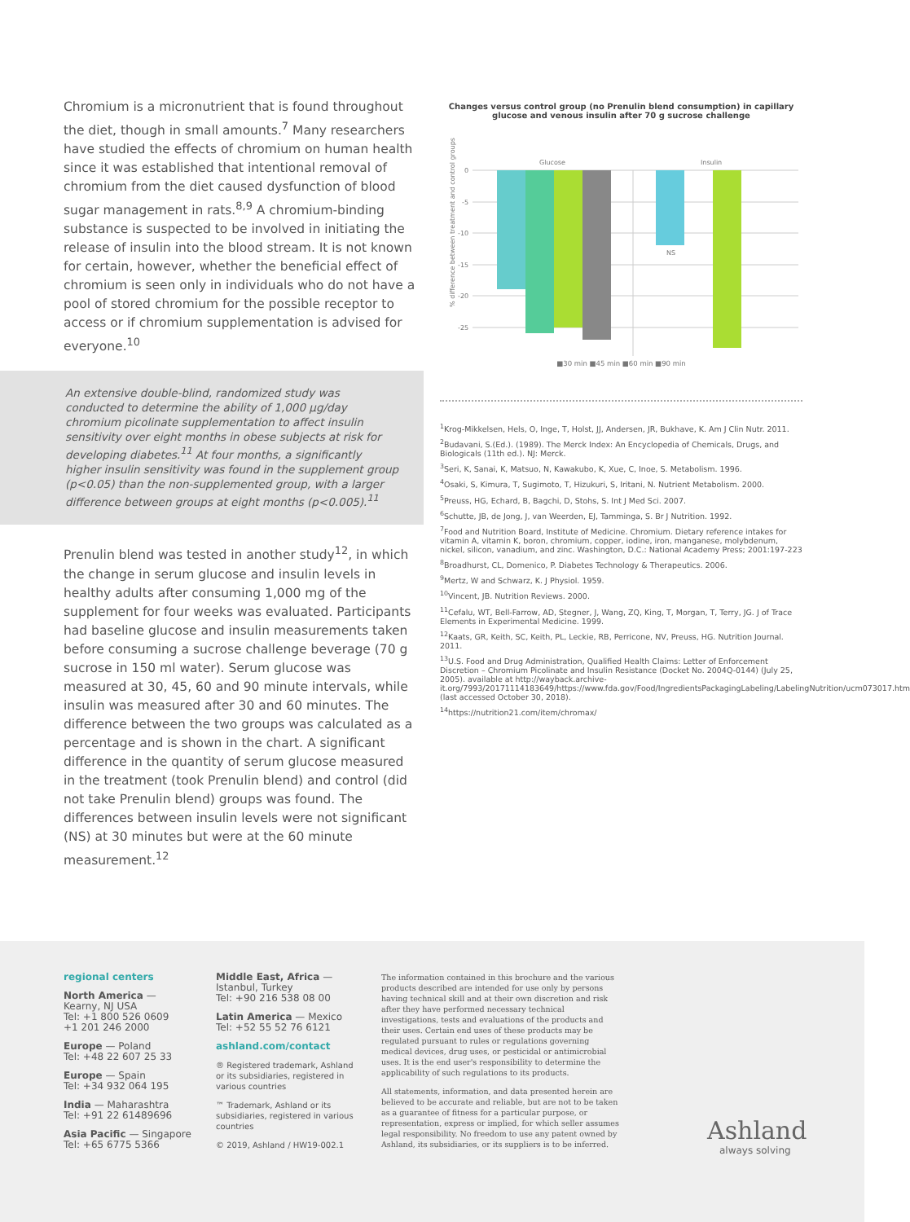Chromium is a micronutrient that is found throughout the diet, though in small amounts.<sup>7</sup> Many researchers have studied the effects of chromium on human health since it was established that intentional removal of chromium from the diet caused dysfunction of blood sugar management in rats.<sup>8,9</sup> A chromium-binding substance is suspected to be involved in initiating the release of insulin into the blood stream. It is not known for certain, however, whether the beneficial effect of chromium is seen only in individuals who do not have a pool of stored chromium for the possible receptor to access or if chromium supplementation is advised for everyone.<sup>10</sup>
An extensive double-blind, randomized study was conducted to determine the ability of 1,000 µg/day chromium picolinate supplementation to affect insulin sensitivity over eight months in obese subjects at risk for developing diabetes.<sup>11</sup> At four months, a significantly higher insulin sensitivity was found in the supplement group (p<0.05) than the non-supplemented group, with a larger difference between groups at eight months (p<0.005).<sup>11</sup>
Prenulin blend was tested in another study<sup>12</sup>, in which the change in serum glucose and insulin levels in healthy adults after consuming 1,000 mg of the supplement for four weeks was evaluated. Participants had baseline glucose and insulin measurements taken before consuming a sucrose challenge beverage (70 g sucrose in 150 ml water). Serum glucose was measured at 30, 45, 60 and 90 minute intervals, while insulin was measured after 30 and 60 minutes. The difference between the two groups was calculated as a percentage and is shown in the chart. A significant difference in the quantity of serum glucose measured in the treatment (took Prenulin blend) and control (did not take Prenulin blend) groups was found. The differences between insulin levels were not significant (NS) at 30 minutes but were at the 60 minute measurement.<sup>12</sup>
Changes versus control group (no Prenulin blend consumption) in capillary glucose and venous insulin after 70 g sucrose challenge
% difference between treatment and control groups
Glucose
Insulin
0
-5
-10
-15
-20
-25
NS
■30 min ■45 min ■60 min ■90 min
<sup>1</sup> Krog-Mikkelsen, Hels, O, Inge, T, Holst, JJ, Andersen, JR, Bukhave, K. Am J Clin Nutr. 2011.
<sup>2</sup> Budavani, S.(Ed.). (1989). The Merck Index: An Encyclopedia of Chemicals, Drugs, and Biologicals (11th ed.). NJ: Merck.
<sup>3</sup> Seri, K, Sanai, K, Matsuo, N, Kawakubo, K, Xue, C, Inoe, S. Metabolism. 1996.
<sup>4</sup> Osaki, S, Kimura, T, Sugimoto, T, Hizukuri, S, Iritani, N. Nutrient Metabolism. 2000.
<sup>5</sup> Preuss, HG, Echard, B, Bagchi, D, Stohs, S. Int J Med Sci. 2007.
<sup>6</sup> Schutte, JB, de Jong, J, van Weerden, EJ, Tamminga, S. Br J Nutrition. 1992.
<sup>7</sup> Food and Nutrition Board, Institute of Medicine. Chromium. Dietary reference intakes for vitamin A, vitamin K, boron, chromium, copper, iodine, iron, manganese, molybdenum, nickel, silicon, vanadium, and zinc. Washington, D.C.: National Academy Press; 2001:197-223
<sup>8</sup> Broadhurst, CL, Domenico, P. Diabetes Technology & Therapeutics. 2006.
<sup>9</sup> Mertz, W and Schwarz, K. J Physiol. 1959.
<sup>10</sup> Vincent, JB. Nutrition Reviews. 2000.
<sup>11</sup> Cefalu, WT, Bell-Farrow, AD, Stegner, J, Wang, ZQ, King, T, Morgan, T, Terry, JG. J of Trace Elements in Experimental Medicine. 1999.
<sup>12</sup> Kaats, GR, Keith, SC, Keith, PL, Leckie, RB, Perricone, NV, Preuss, HG. Nutrition Journal. 2011.
<sup>13</sup> U.S. Food and Drug Administration, Qualified Health Claims: Letter of Enforcement Discretion – Chromium Picolinate and Insulin Resistance (Docket No. 2004Q-0144) (July 25, 2005). available at http://wayback.archive-it.org/7993/20171114183649/https://www.fda.gov/Food/IngredientsPackagingLabeling/LabelingNutrition/ucm073017.htm (last accessed October 30, 2018).
<sup>14</sup> https://nutrition21.com/item/chromax/
regional centers
North America —
Kearny, NJ USA
Tel: +1 800 526 0609
+1 201 246 2000
Europe — Poland
Tel: +48 22 607 25 33
Europe — Spain
Tel: +34 932 064 195
India — Maharashtra
Tel: +91 22 61489696
Asia Pacific — Singapore
Tel: +65 6775 5366
Middle East, Africa —
Istanbul, Turkey
Tel: +90 216 538 08 00
Latin America — Mexico
Tel: +52 55 52 76 6121
ashland.com/contact
® Registered trademark, Ashland or its subsidiaries, registered in various countries
™ Trademark, Ashland or its subsidiaries, registered in various countries
© 2019, Ashland / HW19-002.1
The information contained in this brochure and the various products described are intended for use only by persons having technical skill and at their own discretion and risk after they have performed necessary technical investigations, tests and evaluations of the products and their uses. Certain end uses of these products may be regulated pursuant to rules or regulations governing medical devices, drug uses, or pesticidal or antimicrobial uses. It is the end user's responsibility to determine the applicability of such regulations to its products.
All statements, information, and data presented herein are believed to be accurate and reliable, but are not to be taken as a guarantee of fitness for a particular purpose, or representation, express or implied, for which seller assumes legal responsibility. No freedom to use any patent owned by Ashland, its subsidiaries, or its suppliers is to be inferred.
Ashland
always solving